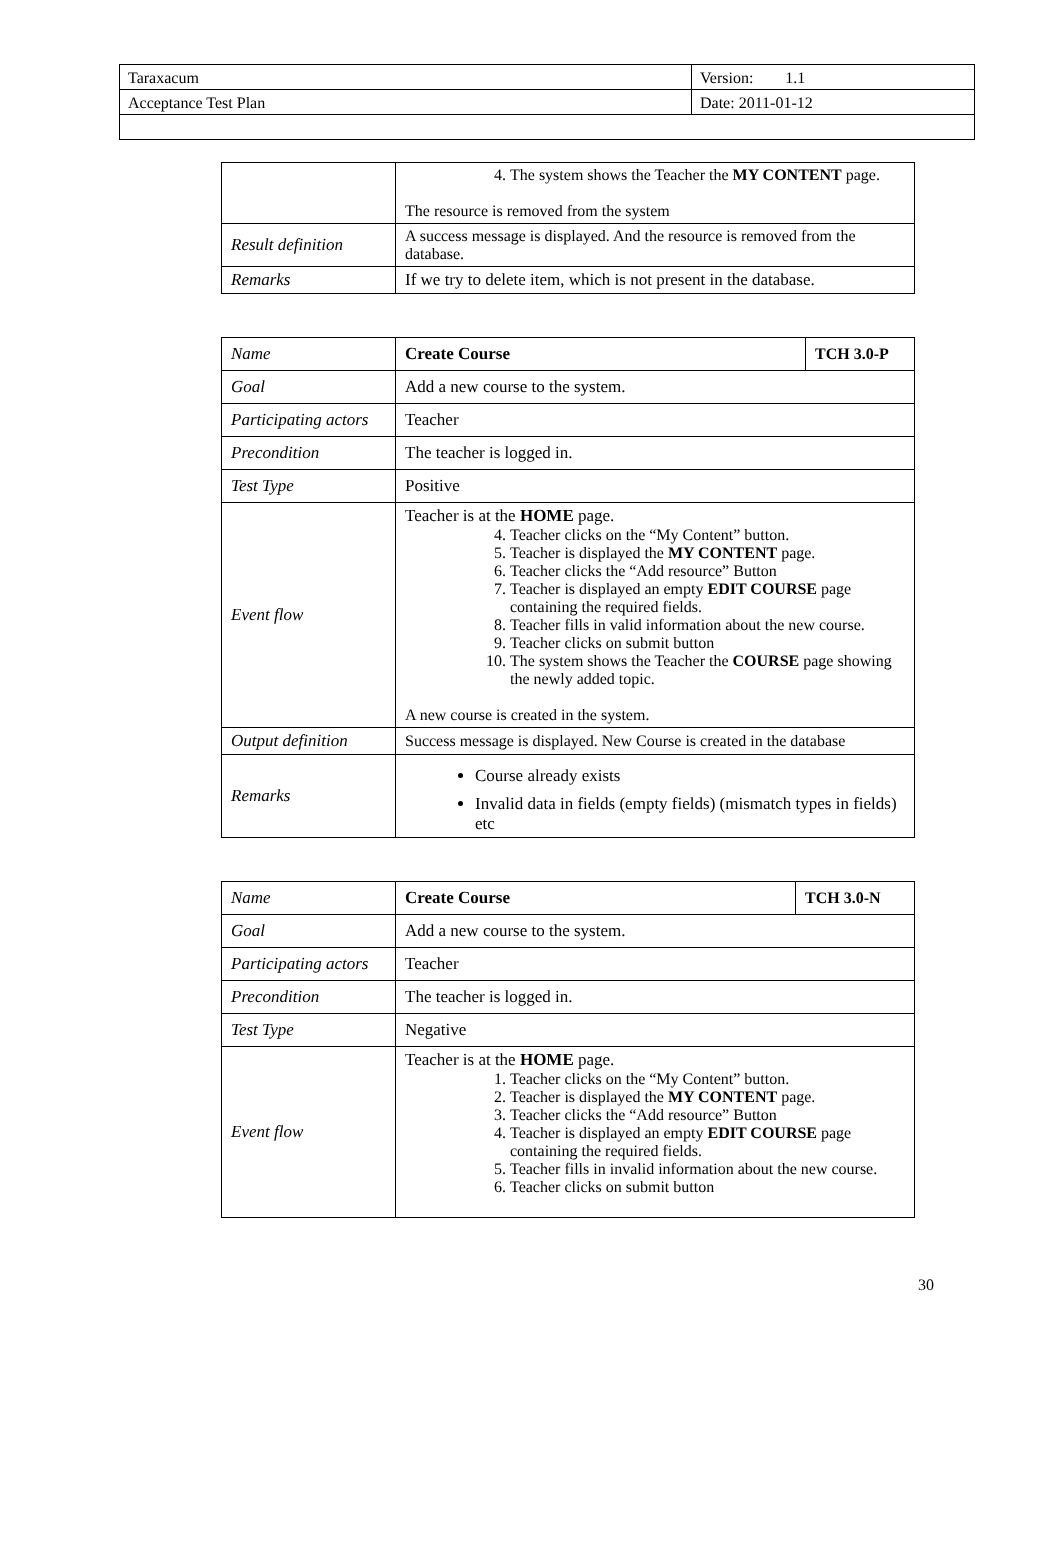| Taraxacum | Version: 1.1 |
| Acceptance Test Plan | Date: 2011-01-12 |
| | 4. The system shows the Teacher the MY CONTENT page. The resource is removed from the system |
| Result definition | A success message is displayed. And the resource is removed from the database. |
| Remarks | If we try to delete item, which is not present in the database. |
| Name | Create Course | TCH 3.0-P |
| Goal | Add a new course to the system. | |
| Participating actors | Teacher | |
| Precondition | The teacher is logged in. | |
| Test Type | Positive | |
| Event flow | Teacher is at the HOME page. 4. Teacher clicks on the “My Content” button. 5. Teacher is displayed the MY CONTENT page. 6. Teacher clicks the “Add resource” Button 7. Teacher is displayed an empty EDIT COURSE page containing the required fields. 8. Teacher fills in valid information about the new course. 9. Teacher clicks on submit button 10. The system shows the Teacher the COURSE page showing the newly added topic. A new course is created in the system. | |
| Output definition | Success message is displayed. New Course is created in the database | |
| Remarks | Course already exists Invalid data in fields (empty fields) (mismatch types in fields) etc | |
| Name | Create Course | TCH 3.0-N |
| Goal | Add a new course to the system. | |
| Participating actors | Teacher | |
| Precondition | The teacher is logged in. | |
| Test Type | Negative | |
| Event flow | Teacher is at the HOME page. 1. Teacher clicks on the “My Content” button. 2. Teacher is displayed the MY CONTENT page. 3. Teacher clicks the “Add resource” Button 4. Teacher is displayed an empty EDIT COURSE page containing the required fields. 5. Teacher fills in invalid information about the new course. 6. Teacher clicks on submit button | |
30